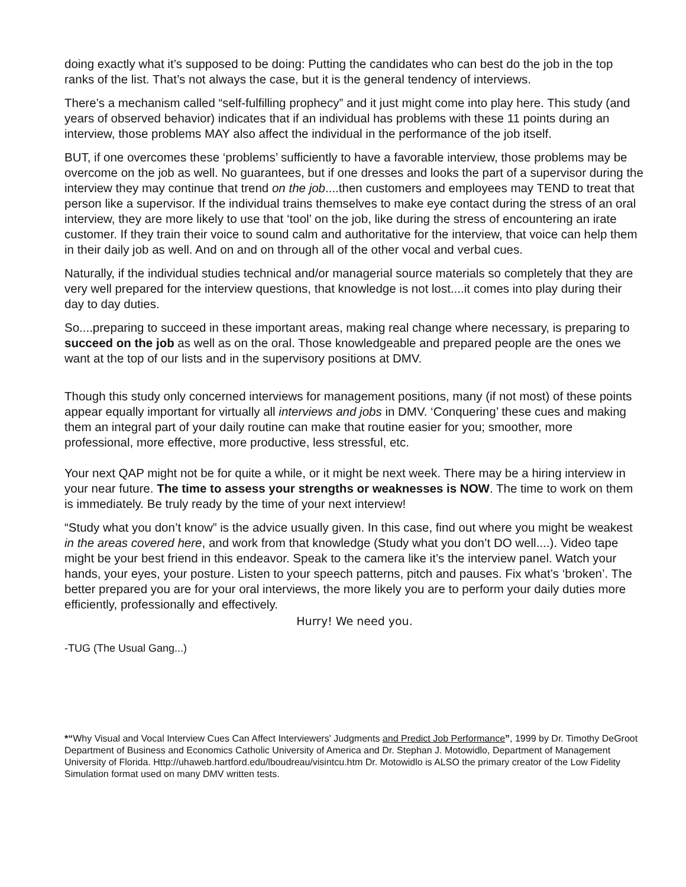doing exactly what it’s supposed to be doing: Putting the candidates who can best do the job in the top ranks of the list. That’s not always the case, but it is the general tendency of interviews.
There’s a mechanism called “self-fulfilling prophecy” and it just might come into play here. This study (and years of observed behavior) indicates that if an individual has problems with these 11 points during an interview, those problems MAY also affect the individual in the performance of the job itself.
BUT, if one overcomes these ‘problems’ sufficiently to have a favorable interview, those problems may be overcome on the job as well. No guarantees, but if one dresses and looks the part of a supervisor during the interview they may continue that trend on the job....then customers and employees may TEND to treat that person like a supervisor. If the individual trains themselves to make eye contact during the stress of an oral interview, they are more likely to use that ‘tool’ on the job, like during the stress of encountering an irate customer. If they train their voice to sound calm and authoritative for the interview, that voice can help them in their daily job as well. And on and on through all of the other vocal and verbal cues.
Naturally, if the individual studies technical and/or managerial source materials so completely that they are very well prepared for the interview questions, that knowledge is not lost....it comes into play during their day to day duties.
So....preparing to succeed in these important areas, making real change where necessary, is preparing to succeed on the job as well as on the oral. Those knowledgeable and prepared people are the ones we want at the top of our lists and in the supervisory positions at DMV.
Though this study only concerned interviews for management positions, many (if not most) of these points appear equally important for virtually all interviews and jobs in DMV. ‘Conquering’ these cues and making them an integral part of your daily routine can make that routine easier for you; smoother, more professional, more effective, more productive, less stressful, etc.
Your next QAP might not be for quite a while, or it might be next week. There may be a hiring interview in your near future. The time to assess your strengths or weaknesses is NOW. The time to work on them is immediately. Be truly ready by the time of your next interview!
“Study what you don’t know” is the advice usually given. In this case, find out where you might be weakest in the areas covered here, and work from that knowledge (Study what you don’t DO well....). Video tape might be your best friend in this endeavor. Speak to the camera like it’s the interview panel. Watch your hands, your eyes, your posture. Listen to your speech patterns, pitch and pauses. Fix what’s ‘broken’. The better prepared you are for your oral interviews, the more likely you are to perform your daily duties more efficiently, professionally and effectively.
Hurry! We need you.
-TUG (The Usual Gang...)
*“Why Visual and Vocal Interview Cues Can Affect Interviewers' Judgments and Predict Job Performance”, 1999 by Dr. Timothy DeGroot Department of Business and Economics Catholic University of America and Dr. Stephan J. Motowidlo, Department of Management University of Florida. Http://uhaweb.hartford.edu/lboudreau/visintcu.htm Dr. Motowidlo is ALSO the primary creator of the Low Fidelity Simulation format used on many DMV written tests.